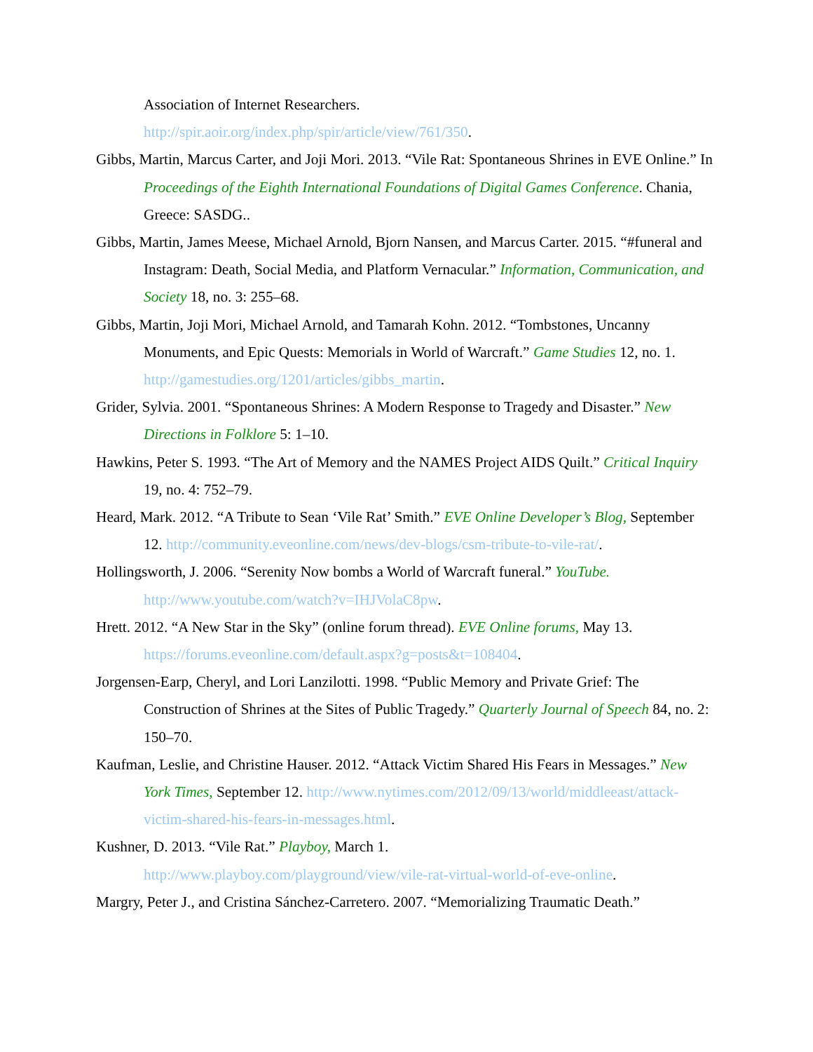Association of Internet Researchers.
http://spir.aoir.org/index.php/spir/article/view/761/350.
Gibbs, Martin, Marcus Carter, and Joji Mori. 2013. “Vile Rat: Spontaneous Shrines in EVE Online.” In Proceedings of the Eighth International Foundations of Digital Games Conference. Chania, Greece: SASDG..
Gibbs, Martin, James Meese, Michael Arnold, Bjorn Nansen, and Marcus Carter. 2015. “#funeral and Instagram: Death, Social Media, and Platform Vernacular.” Information, Communication, and Society 18, no. 3: 255–68.
Gibbs, Martin, Joji Mori, Michael Arnold, and Tamarah Kohn. 2012. “Tombstones, Uncanny Monuments, and Epic Quests: Memorials in World of Warcraft.” Game Studies 12, no. 1. http://gamestudies.org/1201/articles/gibbs_martin.
Grider, Sylvia. 2001. “Spontaneous Shrines: A Modern Response to Tragedy and Disaster.” New Directions in Folklore 5: 1–10.
Hawkins, Peter S. 1993. “The Art of Memory and the NAMES Project AIDS Quilt.” Critical Inquiry 19, no. 4: 752–79.
Heard, Mark. 2012. “A Tribute to Sean ‘Vile Rat’ Smith.” EVE Online Developer’s Blog, September 12. http://community.eveonline.com/news/dev-blogs/csm-tribute-to-vile-rat/.
Hollingsworth, J. 2006. “Serenity Now bombs a World of Warcraft funeral.” YouTube. http://www.youtube.com/watch?v=IHJVolaC8pw.
Hrett. 2012. “A New Star in the Sky” (online forum thread). EVE Online forums, May 13. https://forums.eveonline.com/default.aspx?g=posts&t=108404.
Jorgensen-Earp, Cheryl, and Lori Lanzilotti. 1998. “Public Memory and Private Grief: The Construction of Shrines at the Sites of Public Tragedy.” Quarterly Journal of Speech 84, no. 2: 150–70.
Kaufman, Leslie, and Christine Hauser. 2012. “Attack Victim Shared His Fears in Messages.” New York Times, September 12. http://www.nytimes.com/2012/09/13/world/middleeast/attack-victim-shared-his-fears-in-messages.html.
Kushner, D. 2013. “Vile Rat.” Playboy, March 1.
http://www.playboy.com/playground/view/vile-rat-virtual-world-of-eve-online.
Margry, Peter J., and Cristina Sánchez-Carretero. 2007. “Memorializing Traumatic Death.”